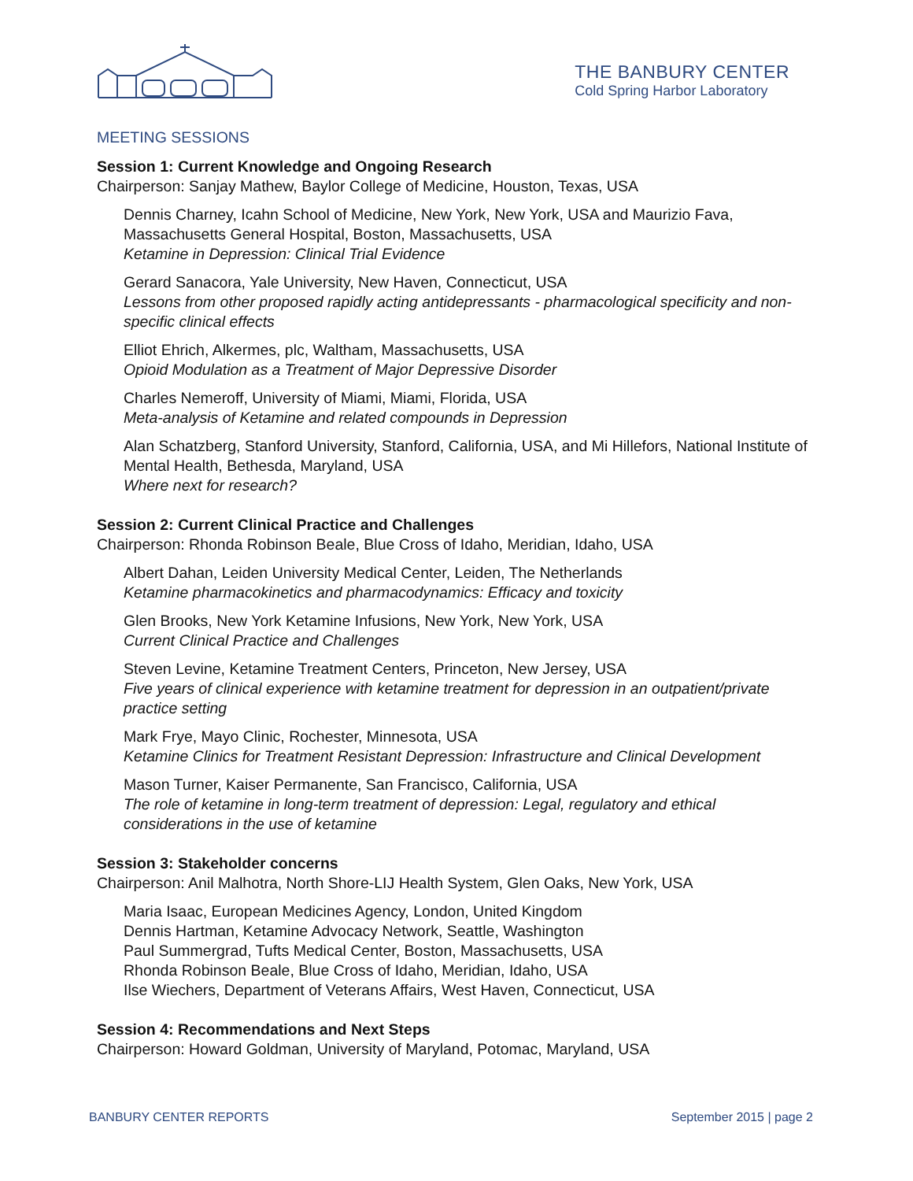THE BANBURY CENTER
Cold Spring Harbor Laboratory
MEETING SESSIONS
Session 1: Current Knowledge and Ongoing Research
Chairperson: Sanjay Mathew, Baylor College of Medicine, Houston, Texas, USA
Dennis Charney, Icahn School of Medicine, New York, New York, USA and Maurizio Fava, Massachusetts General Hospital, Boston, Massachusetts, USA
Ketamine in Depression: Clinical Trial Evidence
Gerard Sanacora, Yale University, New Haven, Connecticut, USA
Lessons from other proposed rapidly acting antidepressants - pharmacological specificity and non-specific clinical effects
Elliot Ehrich, Alkermes, plc, Waltham, Massachusetts, USA
Opioid Modulation as a Treatment of Major Depressive Disorder
Charles Nemeroff, University of Miami, Miami, Florida, USA
Meta-analysis of Ketamine and related compounds in Depression
Alan Schatzberg, Stanford University, Stanford, California, USA, and Mi Hillefors, National Institute of Mental Health, Bethesda, Maryland, USA
Where next for research?
Session 2: Current Clinical Practice and Challenges
Chairperson: Rhonda Robinson Beale, Blue Cross of Idaho, Meridian, Idaho, USA
Albert Dahan, Leiden University Medical Center, Leiden, The Netherlands
Ketamine pharmacokinetics and pharmacodynamics: Efficacy and toxicity
Glen Brooks, New York Ketamine Infusions, New York, New York, USA
Current Clinical Practice and Challenges
Steven Levine, Ketamine Treatment Centers, Princeton, New Jersey, USA
Five years of clinical experience with ketamine treatment for depression in an outpatient/private practice setting
Mark Frye, Mayo Clinic, Rochester, Minnesota, USA
Ketamine Clinics for Treatment Resistant Depression: Infrastructure and Clinical Development
Mason Turner, Kaiser Permanente, San Francisco, California, USA
The role of ketamine in long-term treatment of depression: Legal, regulatory and ethical considerations in the use of ketamine
Session 3: Stakeholder concerns
Chairperson: Anil Malhotra, North Shore-LIJ Health System, Glen Oaks, New York, USA
Maria Isaac, European Medicines Agency, London, United Kingdom
Dennis Hartman, Ketamine Advocacy Network, Seattle, Washington
Paul Summergrad, Tufts Medical Center, Boston, Massachusetts, USA
Rhonda Robinson Beale, Blue Cross of Idaho, Meridian, Idaho, USA
Ilse Wiechers, Department of Veterans Affairs, West Haven, Connecticut, USA
Session 4: Recommendations and Next Steps
Chairperson: Howard Goldman, University of Maryland, Potomac, Maryland, USA
BANBURY CENTER REPORTS September 2015 | page 2